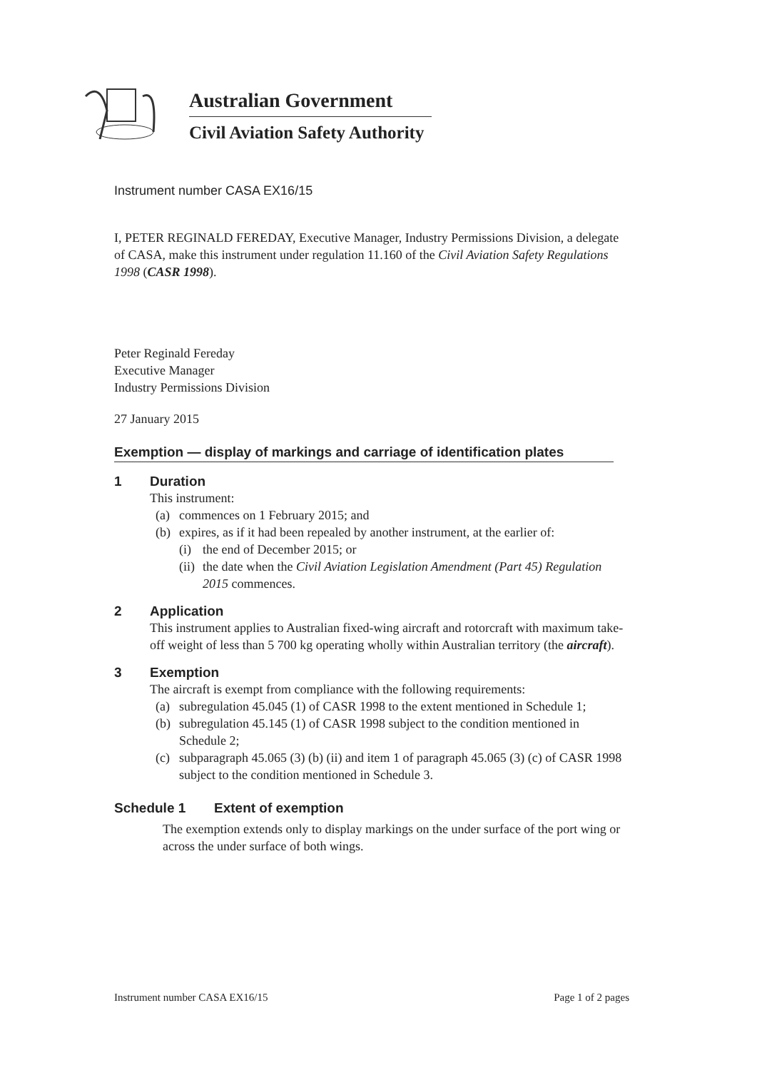Australian Government
Civil Aviation Safety Authority
Instrument number CASA EX16/15
I, PETER REGINALD FEREDAY, Executive Manager, Industry Permissions Division, a delegate of CASA, make this instrument under regulation 11.160 of the Civil Aviation Safety Regulations 1998 (CASR 1998).
Peter Reginald Fereday
Executive Manager
Industry Permissions Division
27 January 2015
Exemption — display of markings and carriage of identification plates
1 Duration
This instrument:
(a) commences on 1 February 2015; and
(b) expires, as if it had been repealed by another instrument, at the earlier of:
(i) the end of December 2015; or
(ii) the date when the Civil Aviation Legislation Amendment (Part 45) Regulation 2015 commences.
2 Application
This instrument applies to Australian fixed-wing aircraft and rotorcraft with maximum take-off weight of less than 5 700 kg operating wholly within Australian territory (the aircraft).
3 Exemption
The aircraft is exempt from compliance with the following requirements:
(a) subregulation 45.045 (1) of CASR 1998 to the extent mentioned in Schedule 1;
(b) subregulation 45.145 (1) of CASR 1998 subject to the condition mentioned in Schedule 2;
(c) subparagraph 45.065 (3) (b) (ii) and item 1 of paragraph 45.065 (3) (c) of CASR 1998 subject to the condition mentioned in Schedule 3.
Schedule 1 Extent of exemption
The exemption extends only to display markings on the under surface of the port wing or across the under surface of both wings.
Instrument number CASA EX16/15 Page 1 of 2 pages